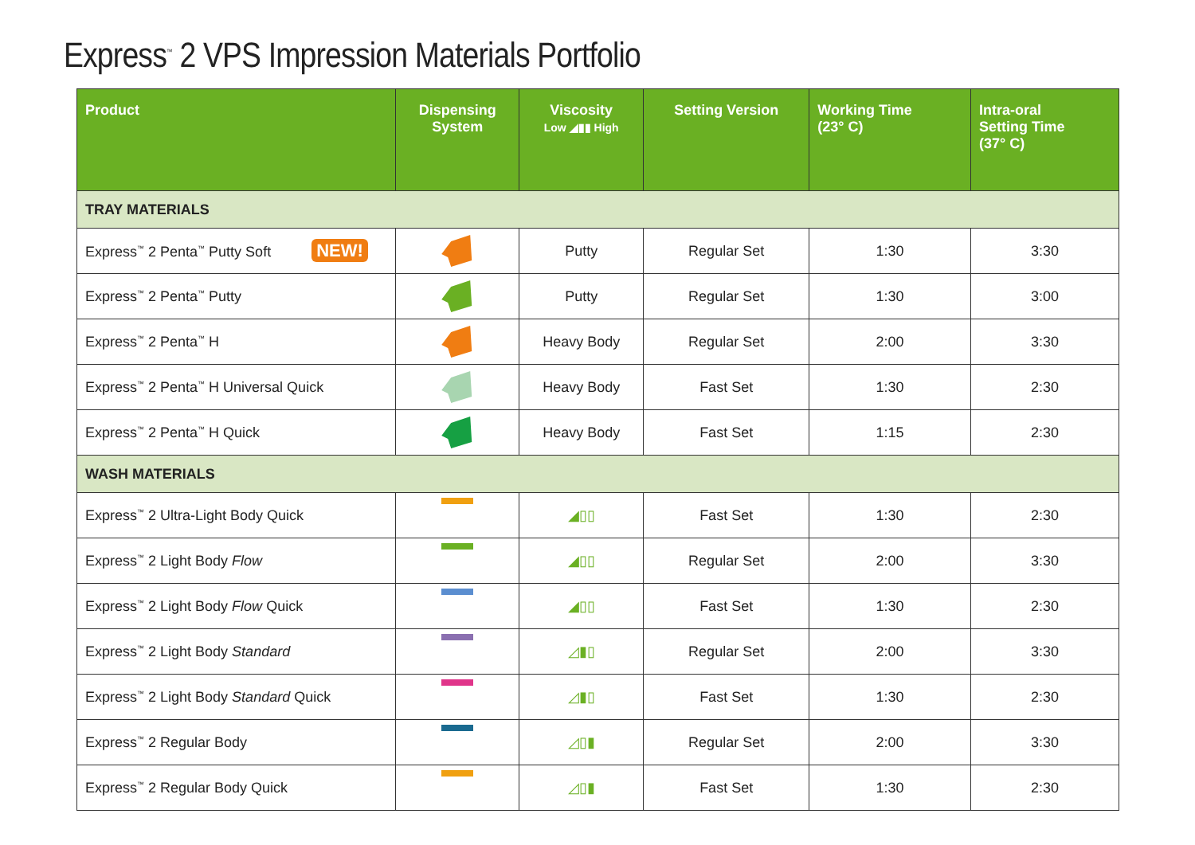Express<sup>™</sup> 2 VPS Impression Materials Portfolio
| Product | Dispensing System | Viscosity Low ◢▮▮ High | Setting Version | Working Time (23° C) | Intra-oral Setting Time (37° C) |
| --- | --- | --- | --- | --- | --- |
| TRAY MATERIALS | | | | | |
| Express<sup>™</sup> 2 Penta<sup>™</sup> Putty Soft NEW! | | Putty | Regular Set | 1:30 | 3:30 |
| Express<sup>™</sup> 2 Penta<sup>™</sup> Putty | | Putty | Regular Set | 1:30 | 3:00 |
| Express<sup>™</sup> 2 Penta<sup>™</sup> H | | Heavy Body | Regular Set | 2:00 | 3:30 |
| Express<sup>™</sup> 2 Penta<sup>™</sup> H Universal Quick | | Heavy Body | Fast Set | 1:30 | 2:30 |
| Express<sup>™</sup> 2 Penta<sup>™</sup> H Quick | | Heavy Body | Fast Set | 1:15 | 2:30 |
| WASH MATERIALS | | | | | |
| Express<sup>™</sup> 2 Ultra-Light Body Quick | | ◢▯▯ | Fast Set | 1:30 | 2:30 |
| Express<sup>™</sup> 2 Light Body Flow | | ◢▯▯ | Regular Set | 2:00 | 3:30 |
| Express<sup>™</sup> 2 Light Body Flow Quick | | ◢▯▯ | Fast Set | 1:30 | 2:30 |
| Express<sup>™</sup> 2 Light Body Standard | | ◿▮▯ | Regular Set | 2:00 | 3:30 |
| Express<sup>™</sup> 2 Light Body Standard Quick | | ◿▮▯ | Fast Set | 1:30 | 2:30 |
| Express<sup>™</sup> 2 Regular Body | | ◿▯▮ | Regular Set | 2:00 | 3:30 |
| Express<sup>™</sup> 2 Regular Body Quick | | ◿▯▮ | Fast Set | 1:30 | 2:30 |